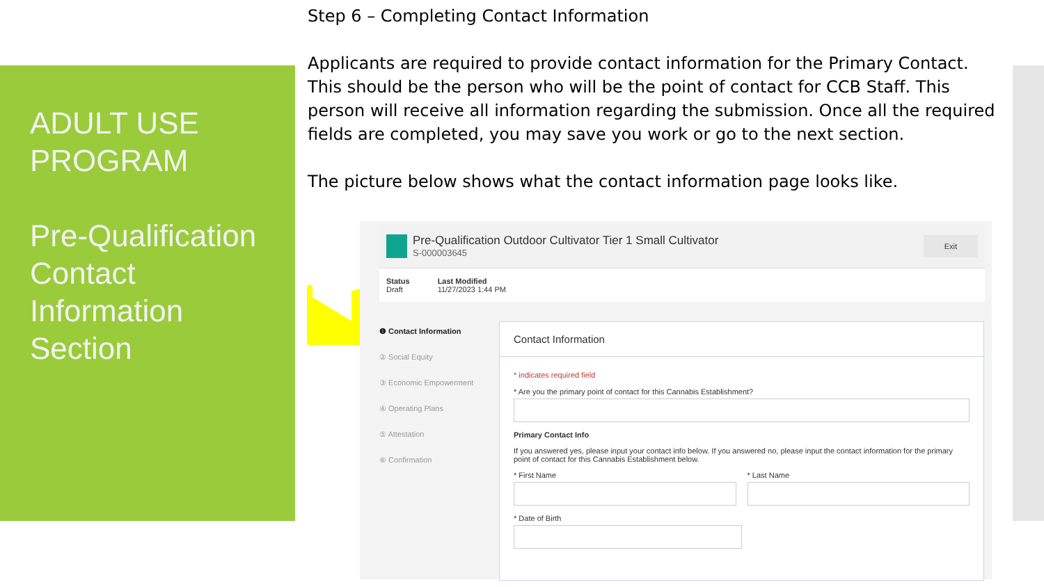ADULT USE PROGRAM
Pre-Qualification Contact Information Section
Step 6 – Completing Contact Information
Applicants are required to provide contact information for the Primary Contact. This should be the person who will be the point of contact for CCB Staff. This person will receive all information regarding the submission. Once all the required fields are completed, you may save you work or go to the next section.
The picture below shows what the contact information page looks like.
Pre-Qualification Outdoor Cultivator Tier 1 Small Cultivator
S-000003645
Exit
Status
Draft
Last Modified
11/27/2023 1:44 PM
❶ Contact Information
② Social Equity
③ Economic Empowerment
④ Operating Plans
⑤ Attestation
⑥ Confirmation
Contact Information
* indicates required field
* Are you the primary point of contact for this Cannabis Establishment?
Primary Contact Info
If you answered yes, please input your contact info below. If you answered no, please input the contact information for the primary point of contact for this Cannabis Establishment below.
* First Name * Last Name
* Date of Birth